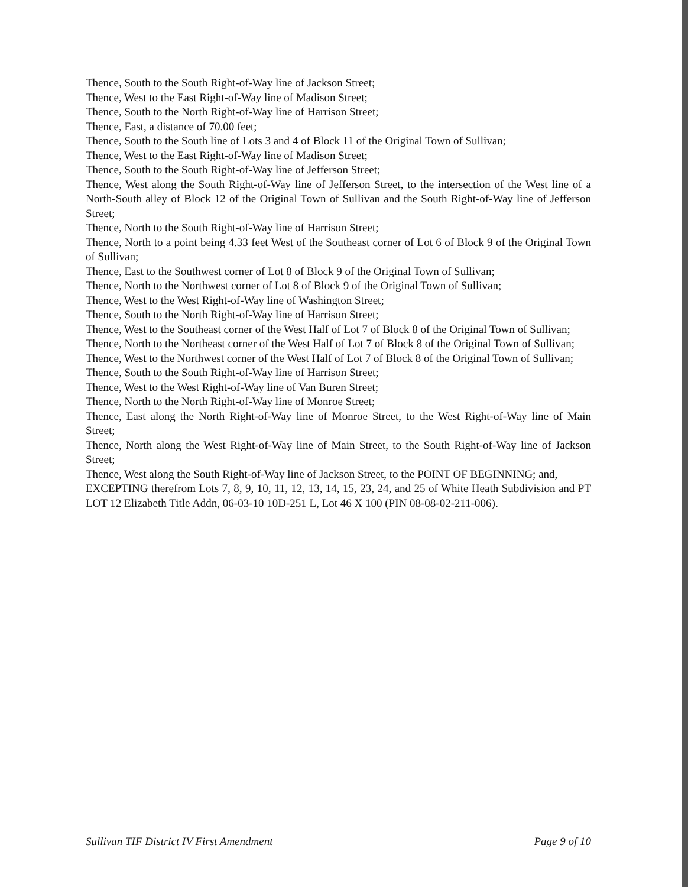Thence, South to the South Right-of-Way line of Jackson Street;
Thence, West to the East Right-of-Way line of Madison Street;
Thence, South to the North Right-of-Way line of Harrison Street;
Thence, East, a distance of 70.00 feet;
Thence, South to the South line of Lots 3 and 4 of Block 11 of the Original Town of Sullivan;
Thence, West to the East Right-of-Way line of Madison Street;
Thence, South to the South Right-of-Way line of Jefferson Street;
Thence, West along the South Right-of-Way line of Jefferson Street, to the intersection of the West line of a North-South alley of Block 12 of the Original Town of Sullivan and the South Right-of-Way line of Jefferson Street;
Thence, North to the South Right-of-Way line of Harrison Street;
Thence, North to a point being 4.33 feet West of the Southeast corner of Lot 6 of Block 9 of the Original Town of Sullivan;
Thence, East to the Southwest corner of Lot 8 of Block 9 of the Original Town of Sullivan;
Thence, North to the Northwest corner of Lot 8 of Block 9 of the Original Town of Sullivan;
Thence, West to the West Right-of-Way line of Washington Street;
Thence, South to the North Right-of-Way line of Harrison Street;
Thence, West to the Southeast corner of the West Half of Lot 7 of Block 8 of the Original Town of Sullivan;
Thence, North to the Northeast corner of the West Half of Lot 7 of Block 8 of the Original Town of Sullivan;
Thence, West to the Northwest corner of the West Half of Lot 7 of Block 8 of the Original Town of Sullivan;
Thence, South to the South Right-of-Way line of Harrison Street;
Thence, West to the West Right-of-Way line of Van Buren Street;
Thence, North to the North Right-of-Way line of Monroe Street;
Thence, East along the North Right-of-Way line of Monroe Street, to the West Right-of-Way line of Main Street;
Thence, North along the West Right-of-Way line of Main Street, to the South Right-of-Way line of Jackson Street;
Thence, West along the South Right-of-Way line of Jackson Street, to the POINT OF BEGINNING; and,
EXCEPTING therefrom Lots 7, 8, 9, 10, 11, 12, 13, 14, 15, 23, 24, and 25 of White Heath Subdivision and PT LOT 12 Elizabeth Title Addn, 06-03-10 10D-251 L, Lot 46 X 100 (PIN 08-08-02-211-006).
Sullivan TIF District IV First Amendment Page 9 of 10